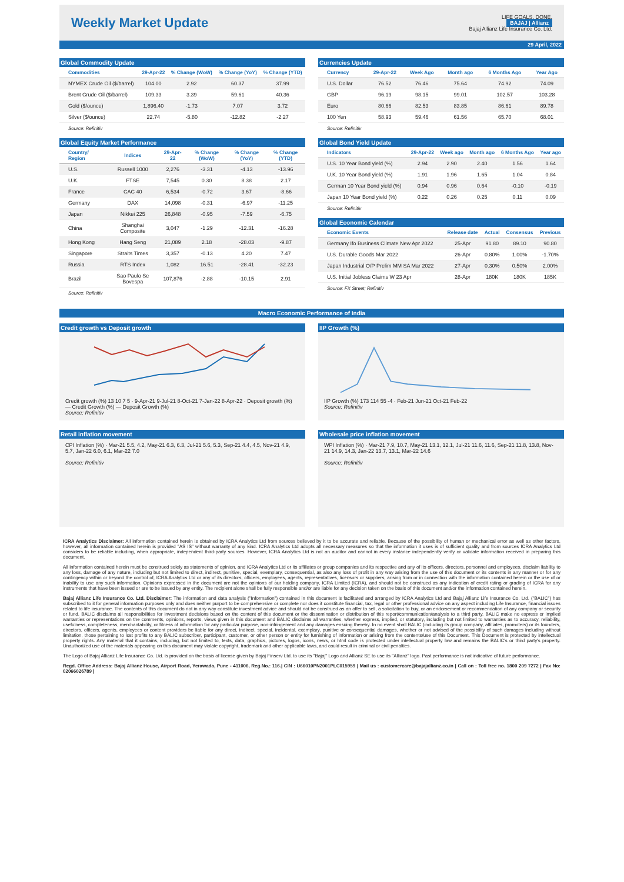Weekly Market Update
LIFE GOALS. DONE.
BAJAJ | Allianz
Bajaj Allianz Life Insurance Co. Ltd.
29 April, 2022
Global Commodity Update
| Commodities | 29-Apr-22 | % Change (WoW) | % Change (YoY) | % Change (YTD) |
| --- | --- | --- | --- | --- |
| NYMEX Crude Oil ($/barrel) | 104.00 | 2.92 | 60.37 | 37.99 |
| Brent Crude Oil ($/barrel) | 109.33 | 3.39 | 59.61 | 40.36 |
| Gold ($/ounce) | 1,896.40 | -1.73 | 7.07 | 3.72 |
| Silver ($/ounce) | 22.74 | -5.80 | -12.82 | -2.27 |
Source: Refinitiv
Currencies Update
| Currency | 29-Apr-22 | Week Ago | Month ago | 6 Months Ago | Year Ago |
| --- | --- | --- | --- | --- | --- |
| U.S. Dollar | 76.52 | 76.46 | 75.64 | 74.92 | 74.09 |
| GBP | 96.19 | 98.15 | 99.01 | 102.57 | 103.28 |
| Euro | 80.66 | 82.53 | 83.85 | 86.61 | 89.78 |
| 100 Yen | 58.93 | 59.46 | 61.56 | 65.70 | 68.01 |
Source: Refinitiv
Global Equity Market Performance
| Country/ Region | Indices | 29-Apr-22 | % Change (WoW) | % Change (YoY) | % Change (YTD) |
| --- | --- | --- | --- | --- | --- |
| U.S. | Russell 1000 | 2,276 | -3.31 | -4.13 | -13.96 |
| U.K. | FTSE | 7,545 | 0.30 | 8.38 | 2.17 |
| France | CAC 40 | 6,534 | -0.72 | 3.67 | -8.66 |
| Germany | DAX | 14,098 | -0.31 | -6.97 | -11.25 |
| Japan | Nikkei 225 | 26,848 | -0.95 | -7.59 | -6.75 |
| China | Shanghai Composite | 3,047 | -1.29 | -12.31 | -16.28 |
| Hong Kong | Hang Seng | 21,089 | 2.18 | -28.03 | -9.87 |
| Singapore | Straits Times | 3,357 | -0.13 | 4.20 | 7.47 |
| Russia | RTS Index | 1,082 | 16.51 | -28.41 | -32.23 |
| Brazil | Sao Paulo Se Bovespa | 107,876 | -2.88 | -10.15 | 2.91 |
Source: Refinitiv
Global Bond Yield Update
| Indicators | 29-Apr-22 | Week ago | Month ago | 6 Months Ago | Year ago |
| --- | --- | --- | --- | --- | --- |
| U.S. 10 Year Bond yield (%) | 2.94 | 2.90 | 2.40 | 1.56 | 1.64 |
| U.K. 10 Year Bond yield (%) | 1.91 | 1.96 | 1.65 | 1.04 | 0.84 |
| German 10 Year Bond yield (%) | 0.94 | 0.96 | 0.64 | -0.10 | -0.19 |
| Japan 10 Year Bond yield (%) | 0.22 | 0.26 | 0.25 | 0.11 | 0.09 |
Source: Refinitiv
Global Economic Calendar
| Economic Events | Release date | Actual | Consensus | Previous |
| --- | --- | --- | --- | --- |
| Germany Ifo Business Climate New Apr 2022 | 25-Apr | 91.80 | 89.10 | 90.80 |
| U.S. Durable Goods Mar 2022 | 26-Apr | 0.80% | 1.00% | -1.70% |
| Japan Industrial O/P Prelim MM SA Mar 2022 | 27-Apr | 0.30% | 0.50% | 2.00% |
| U.S. Initial Jobless Claims W 23 Apr | 28-Apr | 180K | 180K | 185K |
Source: FX Street; Refinitiv
Macro Economic Performance of India
Credit growth vs Deposit growth
Credit growth (%) 13 10 7 5 · 9-Apr-21 9-Jul-21 8-Oct-21 7-Jan-22 8-Apr-22 · Deposit growth (%)
— Credit Growth (%) — Deposit Growth (%)
Source: Refinitiv
IIP Growth (%)
IIP Growth (%) 173 114 55 -4 · Feb-21 Jun-21 Oct-21 Feb-22
Source: Refinitiv
Retail inflation movement
CPI Inflation (%) · Mar-21 5.5, 4.2, May-21 6.3, 6.3, Jul-21 5.6, 5.3, Sep-21 4.4, 4.5, Nov-21 4.9, 5.7, Jan-22 6.0, 6.1, Mar-22 7.0
Source: Refinitiv
Wholesale price inflation movement
WPI Inflation (%) · Mar-21 7.9, 10.7, May-21 13.1, 12.1, Jul-21 11.6, 11.6, Sep-21 11.8, 13.8, Nov-21 14.9, 14.3, Jan-22 13.7, 13.1, Mar-22 14.6
Source: Refinitiv
ICRA Analytics Disclaimer: All information contained herein is obtained by ICRA Analytics Ltd from sources believed by it to be accurate and reliable. Because of the possibility of human or mechanical error as well as other factors, however, all information contained herein is provided "AS IS" without warranty of any kind. ICRA Analytics Ltd adopts all necessary measures so that the information it uses is of sufficient quality and from sources ICRA Analytics Ltd considers to be reliable including, when appropriate, independent third-party sources. However, ICRA Analytics Ltd is not an auditor and cannot in every instance independently verify or validate information received in preparing this document.
All information contained herein must be construed solely as statements of opinion, and ICRA Analytics Ltd or its affiliates or group companies and its respective and any of its officers, directors, personnel and employees, disclaim liability to any loss, damage of any nature, including but not limited to direct, indirect, punitive, special, exemplary, consequential, as also any loss of profit in any way arising from the use of this document or its contents in any manner or for any contingency within or beyond the control of, ICRA Analytics Ltd or any of its directors, officers, employees, agents, representatives, licensors or suppliers, arising from or in connection with the information contained herein or the use of or inability to use any such information. Opinions expressed in the document are not the opinions of our holding company, ICRA Limited (ICRA), and should not be construed as any indication of credit rating or grading of ICRA for any instruments that have been issued or are to be issued by any entity. The recipient alone shall be fully responsible and/or are liable for any decision taken on the basis of this document and/or the information contained herein.
Bajaj Allianz Life Insurance Co. Ltd. Disclaimer: The information and data analysis ("Information") contained in this document is facilitated and arranged by ICRA Analytics Ltd and Bajaj Allianz Life Insurance Co. Ltd. ("BALIC") has subscribed to it for general information purposes only and does neither purport to be comprehensive or complete nor does it constitute financial, tax, legal or other professional advice on any aspect including Life Insurance, financial issues related to life insurance. The contents of this document do not in any way constitute investment advice and should not be construed as an offer to sell, a solicitation to buy, or an endorsement or recommendation of any company or security or fund. BALIC disclaims all responsibilities for investment decisions based on the content of this document or the dissemination or distribution of this report/communication/analysis to a third party. BALIC make no express or implied warranties or representations on the comments, opinions, reports, views given in this document and BALIC disclaims all warranties, whether express, implied, or statutory, including but not limited to warranties as to accuracy, reliability, usefulness, completeness, merchantability, or fitness of information for any particular purpose, non-infringement and any damages ensuing thereby. In no event shall BALIC (including its group company, affiliates, promoters) or its founders, directors, officers, agents, employees or content providers be liable for any direct, indirect, special, incidental, exemplary, punitive or consequential damages, whether or not advised of the possibility of such damages including without limitation, those pertaining to lost profits to any BALIC subscriber, participant, customer, or other person or entity for furnishing of information or arising from the contents/use of this Document. This Document is protected by intellectual property rights. Any material that it contains, including, but not limited to, texts, data, graphics, pictures, logos, icons, news, or html code is protected under intellectual property law and remains the BALIC's or third party's property. Unauthorized use of the materials appearing on this document may violate copyright, trademark and other applicable laws, and could result in criminal or civil penalties.
The Logo of Bajaj Allianz Life Insurance Co. Ltd. is provided on the basis of license given by Bajaj Finserv Ltd. to use its "Bajaj" Logo and Allianz SE to use its "Allianz" logo. Past performance is not indicative of future performance.
Regd. Office Address: Bajaj Allianz House, Airport Road, Yerawada, Pune - 411006, Reg.No.: 116.| CIN : U66010PN2001PLC015959 | Mail us : customercare@bajajallianz.co.in | Call on : Toll free no. 1800 209 7272 | Fax No: 02066026789 |